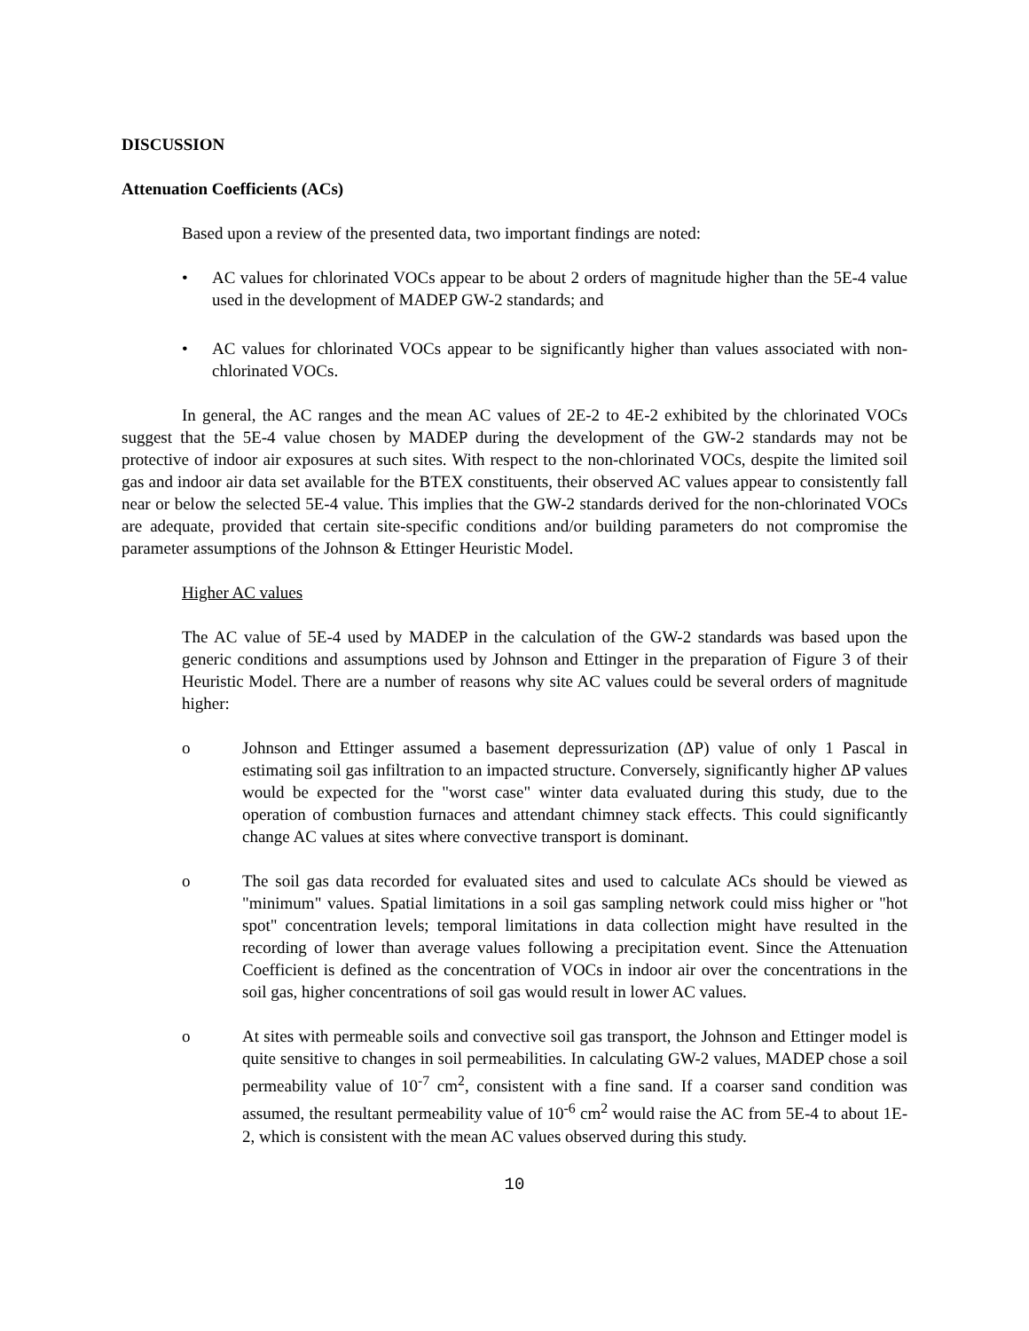DISCUSSION
Attenuation Coefficients (ACs)
Based upon a review of the presented data, two important findings are noted:
• AC values for chlorinated VOCs appear to be about 2 orders of magnitude higher than the 5E-4 value used in the development of MADEP GW-2 standards; and
• AC values for chlorinated VOCs appear to be significantly higher than values associated with non-chlorinated VOCs.
In general, the AC ranges and the mean AC values of 2E-2 to 4E-2 exhibited by the chlorinated VOCs suggest that the 5E-4 value chosen by MADEP during the development of the GW-2 standards may not be protective of indoor air exposures at such sites. With respect to the non-chlorinated VOCs, despite the limited soil gas and indoor air data set available for the BTEX constituents, their observed AC values appear to consistently fall near or below the selected 5E-4 value. This implies that the GW-2 standards derived for the non-chlorinated VOCs are adequate, provided that certain site-specific conditions and/or building parameters do not compromise the parameter assumptions of the Johnson & Ettinger Heuristic Model.
Higher AC values
The AC value of 5E-4 used by MADEP in the calculation of the GW-2 standards was based upon the generic conditions and assumptions used by Johnson and Ettinger in the preparation of Figure 3 of their Heuristic Model. There are a number of reasons why site AC values could be several orders of magnitude higher:
o Johnson and Ettinger assumed a basement depressurization (ΔP) value of only 1 Pascal in estimating soil gas infiltration to an impacted structure. Conversely, significantly higher ΔP values would be expected for the "worst case" winter data evaluated during this study, due to the operation of combustion furnaces and attendant chimney stack effects. This could significantly change AC values at sites where convective transport is dominant.
o The soil gas data recorded for evaluated sites and used to calculate ACs should be viewed as "minimum" values. Spatial limitations in a soil gas sampling network could miss higher or "hot spot" concentration levels; temporal limitations in data collection might have resulted in the recording of lower than average values following a precipitation event. Since the Attenuation Coefficient is defined as the concentration of VOCs in indoor air over the concentrations in the soil gas, higher concentrations of soil gas would result in lower AC values.
o At sites with permeable soils and convective soil gas transport, the Johnson and Ettinger model is quite sensitive to changes in soil permeabilities. In calculating GW-2 values, MADEP chose a soil permeability value of 10<sup>-7</sup> cm<sup>2</sup>, consistent with a fine sand. If a coarser sand condition was assumed, the resultant permeability value of 10<sup>-6</sup> cm<sup>2</sup> would raise the AC from 5E-4 to about 1E-2, which is consistent with the mean AC values observed during this study.
10